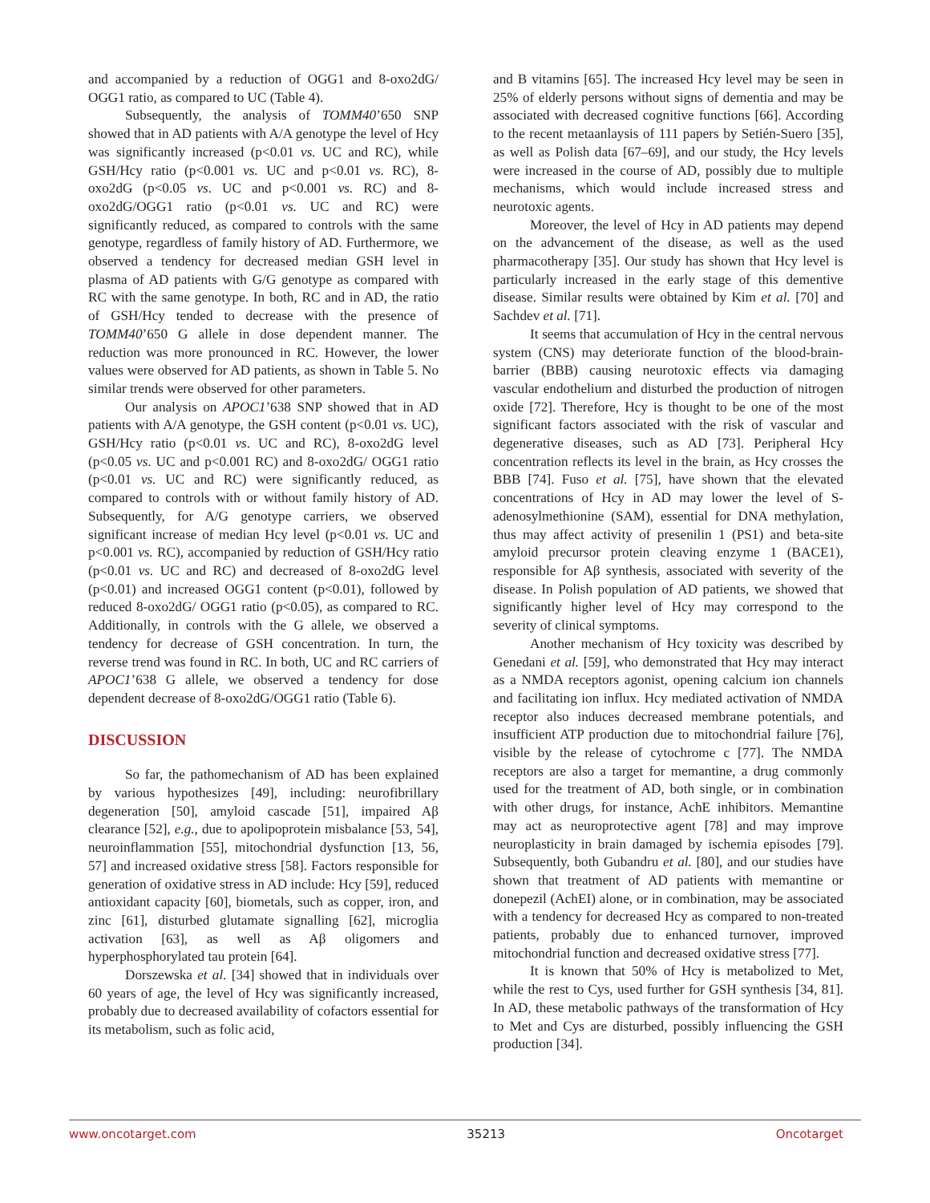and accompanied by a reduction of OGG1 and 8-oxo2dG/ OGG1 ratio, as compared to UC (Table 4).
Subsequently, the analysis of TOMM40’650 SNP showed that in AD patients with A/A genotype the level of Hcy was significantly increased (p<0.01 vs. UC and RC), while GSH/Hcy ratio (p<0.001 vs. UC and p<0.01 vs. RC), 8-oxo2dG (p<0.05 vs. UC and p<0.001 vs. RC) and 8-oxo2dG/OGG1 ratio (p<0.01 vs. UC and RC) were significantly reduced, as compared to controls with the same genotype, regardless of family history of AD. Furthermore, we observed a tendency for decreased median GSH level in plasma of AD patients with G/G genotype as compared with RC with the same genotype. In both, RC and in AD, the ratio of GSH/Hcy tended to decrease with the presence of TOMM40’650 G allele in dose dependent manner. The reduction was more pronounced in RC. However, the lower values were observed for AD patients, as shown in Table 5. No similar trends were observed for other parameters.
Our analysis on APOC1’638 SNP showed that in AD patients with A/A genotype, the GSH content (p<0.01 vs. UC), GSH/Hcy ratio (p<0.01 vs. UC and RC), 8-oxo2dG level (p<0.05 vs. UC and p<0.001 RC) and 8-oxo2dG/ OGG1 ratio (p<0.01 vs. UC and RC) were significantly reduced, as compared to controls with or without family history of AD. Subsequently, for A/G genotype carriers, we observed significant increase of median Hcy level (p<0.01 vs. UC and p<0.001 vs. RC), accompanied by reduction of GSH/Hcy ratio (p<0.01 vs. UC and RC) and decreased of 8-oxo2dG level (p<0.01) and increased OGG1 content (p<0.01), followed by reduced 8-oxo2dG/ OGG1 ratio (p<0.05), as compared to RC. Additionally, in controls with the G allele, we observed a tendency for decrease of GSH concentration. In turn, the reverse trend was found in RC. In both, UC and RC carriers of APOC1’638 G allele, we observed a tendency for dose dependent decrease of 8-oxo2dG/OGG1 ratio (Table 6).
DISCUSSION
So far, the pathomechanism of AD has been explained by various hypothesizes [49], including: neurofibrillary degeneration [50], amyloid cascade [51], impaired Aβ clearance [52], e.g., due to apolipoprotein misbalance [53, 54], neuroinflammation [55], mitochondrial dysfunction [13, 56, 57] and increased oxidative stress [58]. Factors responsible for generation of oxidative stress in AD include: Hcy [59], reduced antioxidant capacity [60], biometals, such as copper, iron, and zinc [61], disturbed glutamate signalling [62], microglia activation [63], as well as Aβ oligomers and hyperphosphorylated tau protein [64].
Dorszewska et al. [34] showed that in individuals over 60 years of age, the level of Hcy was significantly increased, probably due to decreased availability of cofactors essential for its metabolism, such as folic acid,
and B vitamins [65]. The increased Hcy level may be seen in 25% of elderly persons without signs of dementia and may be associated with decreased cognitive functions [66]. According to the recent metaanlaysis of 111 papers by Setién-Suero [35], as well as Polish data [67–69], and our study, the Hcy levels were increased in the course of AD, possibly due to multiple mechanisms, which would include increased stress and neurotoxic agents.
Moreover, the level of Hcy in AD patients may depend on the advancement of the disease, as well as the used pharmacotherapy [35]. Our study has shown that Hcy level is particularly increased in the early stage of this dementive disease. Similar results were obtained by Kim et al. [70] and Sachdev et al. [71].
It seems that accumulation of Hcy in the central nervous system (CNS) may deteriorate function of the blood-brain-barrier (BBB) causing neurotoxic effects via damaging vascular endothelium and disturbed the production of nitrogen oxide [72]. Therefore, Hcy is thought to be one of the most significant factors associated with the risk of vascular and degenerative diseases, such as AD [73]. Peripheral Hcy concentration reflects its level in the brain, as Hcy crosses the BBB [74]. Fuso et al. [75], have shown that the elevated concentrations of Hcy in AD may lower the level of S-adenosylmethionine (SAM), essential for DNA methylation, thus may affect activity of presenilin 1 (PS1) and beta-site amyloid precursor protein cleaving enzyme 1 (BACE1), responsible for Aβ synthesis, associated with severity of the disease. In Polish population of AD patients, we showed that significantly higher level of Hcy may correspond to the severity of clinical symptoms.
Another mechanism of Hcy toxicity was described by Genedani et al. [59], who demonstrated that Hcy may interact as a NMDA receptors agonist, opening calcium ion channels and facilitating ion influx. Hcy mediated activation of NMDA receptor also induces decreased membrane potentials, and insufficient ATP production due to mitochondrial failure [76], visible by the release of cytochrome c [77]. The NMDA receptors are also a target for memantine, a drug commonly used for the treatment of AD, both single, or in combination with other drugs, for instance, AchE inhibitors. Memantine may act as neuroprotective agent [78] and may improve neuroplasticity in brain damaged by ischemia episodes [79]. Subsequently, both Gubandru et al. [80], and our studies have shown that treatment of AD patients with memantine or donepezil (AchEI) alone, or in combination, may be associated with a tendency for decreased Hcy as compared to non-treated patients, probably due to enhanced turnover, improved mitochondrial function and decreased oxidative stress [77].
It is known that 50% of Hcy is metabolized to Met, while the rest to Cys, used further for GSH synthesis [34, 81]. In AD, these metabolic pathways of the transformation of Hcy to Met and Cys are disturbed, possibly influencing the GSH production [34].
www.oncotarget.com 35213 Oncotarget